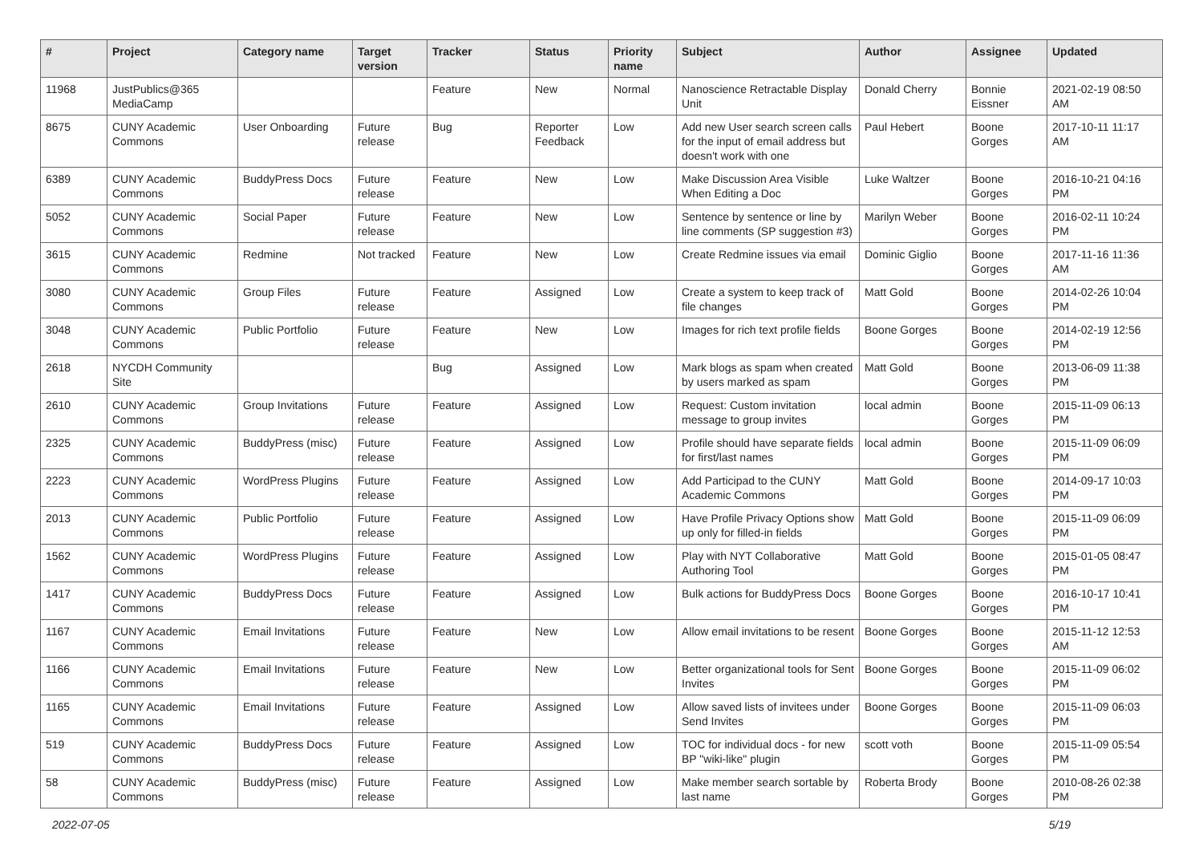| # | Project | Category name | Target version | Tracker | Status | Priority name | Subject | Author | Assignee | Updated |
| --- | --- | --- | --- | --- | --- | --- | --- | --- | --- | --- |
| 11968 | JustPublics@365 MediaCamp | | | Feature | New | Normal | Nanoscience Retractable Display Unit | Donald Cherry | Bonnie Eissner | 2021-02-19 08:50 AM |
| 8675 | CUNY Academic Commons | User Onboarding | Future release | Bug | Reporter Feedback | Low | Add new User search screen calls for the input of email address but doesn't work with one | Paul Hebert | Boone Gorges | 2017-10-11 11:17 AM |
| 6389 | CUNY Academic Commons | BuddyPress Docs | Future release | Feature | New | Low | Make Discussion Area Visible When Editing a Doc | Luke Waltzer | Boone Gorges | 2016-10-21 04:16 PM |
| 5052 | CUNY Academic Commons | Social Paper | Future release | Feature | New | Low | Sentence by sentence or line by line comments (SP suggestion #3) | Marilyn Weber | Boone Gorges | 2016-02-11 10:24 PM |
| 3615 | CUNY Academic Commons | Redmine | Not tracked | Feature | New | Low | Create Redmine issues via email | Dominic Giglio | Boone Gorges | 2017-11-16 11:36 AM |
| 3080 | CUNY Academic Commons | Group Files | Future release | Feature | Assigned | Low | Create a system to keep track of file changes | Matt Gold | Boone Gorges | 2014-02-26 10:04 PM |
| 3048 | CUNY Academic Commons | Public Portfolio | Future release | Feature | New | Low | Images for rich text profile fields | Boone Gorges | Boone Gorges | 2014-02-19 12:56 PM |
| 2618 | NYCDH Community Site | | | Bug | Assigned | Low | Mark blogs as spam when created by users marked as spam | Matt Gold | Boone Gorges | 2013-06-09 11:38 PM |
| 2610 | CUNY Academic Commons | Group Invitations | Future release | Feature | Assigned | Low | Request: Custom invitation message to group invites | local admin | Boone Gorges | 2015-11-09 06:13 PM |
| 2325 | CUNY Academic Commons | BuddyPress (misc) | Future release | Feature | Assigned | Low | Profile should have separate fields for first/last names | local admin | Boone Gorges | 2015-11-09 06:09 PM |
| 2223 | CUNY Academic Commons | WordPress Plugins | Future release | Feature | Assigned | Low | Add Participad to the CUNY Academic Commons | Matt Gold | Boone Gorges | 2014-09-17 10:03 PM |
| 2013 | CUNY Academic Commons | Public Portfolio | Future release | Feature | Assigned | Low | Have Profile Privacy Options show up only for filled-in fields | Matt Gold | Boone Gorges | 2015-11-09 06:09 PM |
| 1562 | CUNY Academic Commons | WordPress Plugins | Future release | Feature | Assigned | Low | Play with NYT Collaborative Authoring Tool | Matt Gold | Boone Gorges | 2015-01-05 08:47 PM |
| 1417 | CUNY Academic Commons | BuddyPress Docs | Future release | Feature | Assigned | Low | Bulk actions for BuddyPress Docs | Boone Gorges | Boone Gorges | 2016-10-17 10:41 PM |
| 1167 | CUNY Academic Commons | Email Invitations | Future release | Feature | New | Low | Allow email invitations to be resent | Boone Gorges | Boone Gorges | 2015-11-12 12:53 AM |
| 1166 | CUNY Academic Commons | Email Invitations | Future release | Feature | New | Low | Better organizational tools for Sent Invites | Boone Gorges | Boone Gorges | 2015-11-09 06:02 PM |
| 1165 | CUNY Academic Commons | Email Invitations | Future release | Feature | Assigned | Low | Allow saved lists of invitees under Send Invites | Boone Gorges | Boone Gorges | 2015-11-09 06:03 PM |
| 519 | CUNY Academic Commons | BuddyPress Docs | Future release | Feature | Assigned | Low | TOC for individual docs - for new BP "wiki-like" plugin | scott voth | Boone Gorges | 2015-11-09 05:54 PM |
| 58 | CUNY Academic Commons | BuddyPress (misc) | Future release | Feature | Assigned | Low | Make member search sortable by last name | Roberta Brody | Boone Gorges | 2010-08-26 02:38 PM |
2022-07-05 5/19